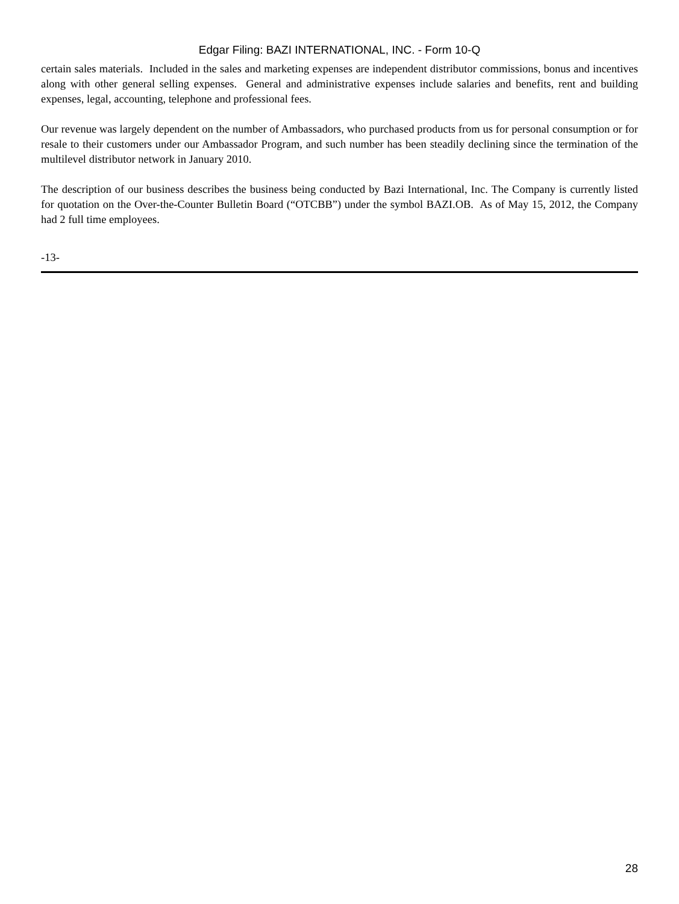Edgar Filing: BAZI INTERNATIONAL, INC. - Form 10-Q
certain sales materials. Included in the sales and marketing expenses are independent distributor commissions, bonus and incentives along with other general selling expenses. General and administrative expenses include salaries and benefits, rent and building expenses, legal, accounting, telephone and professional fees.
Our revenue was largely dependent on the number of Ambassadors, who purchased products from us for personal consumption or for resale to their customers under our Ambassador Program, and such number has been steadily declining since the termination of the multilevel distributor network in January 2010.
The description of our business describes the business being conducted by Bazi International, Inc. The Company is currently listed for quotation on the Over-the-Counter Bulletin Board (“OTCBB”) under the symbol BAZI.OB. As of May 15, 2012, the Company had 2 full time employees.
-13-
28